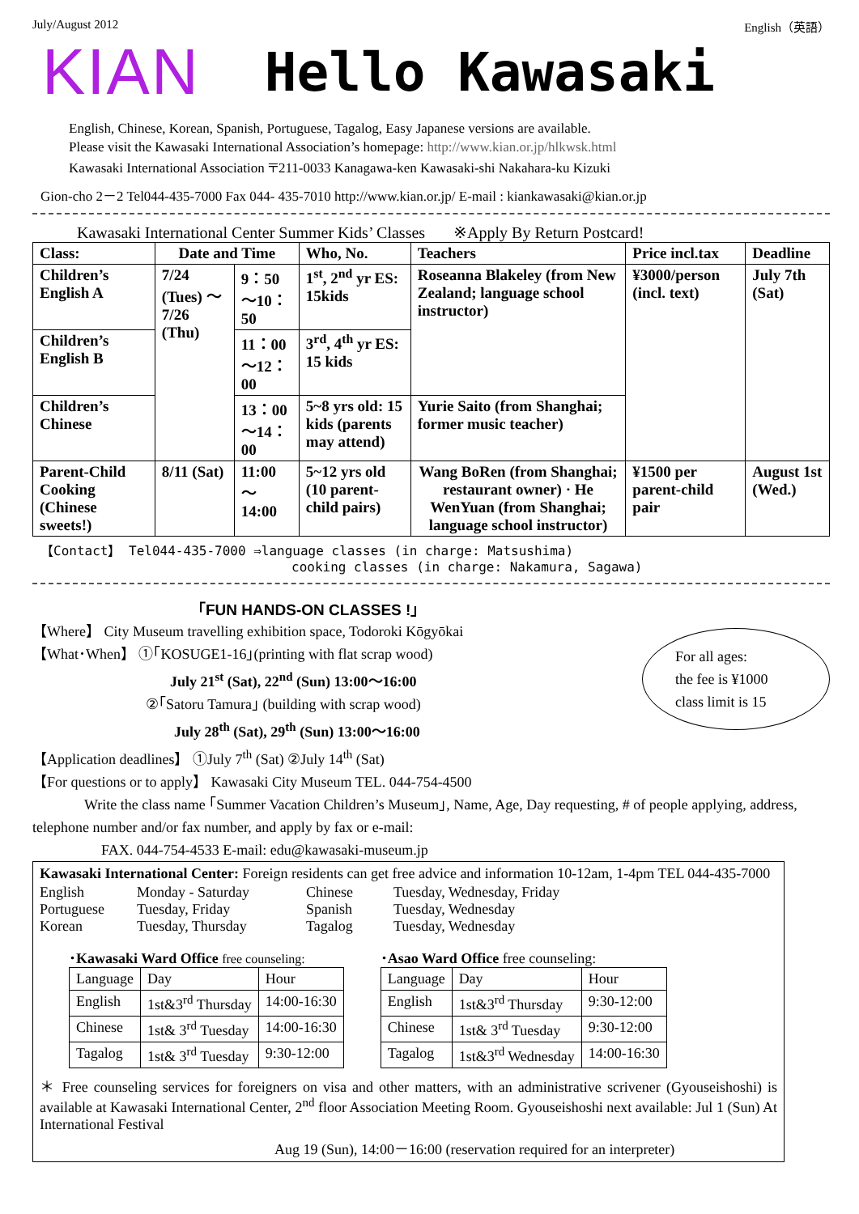July/August 2012 English（英語）
KIAN Hello Kawasaki
English, Chinese, Korean, Spanish, Portuguese, Tagalog, Easy Japanese versions are available.
Please visit the Kawasaki International Association’s homepage: http://www.kian.or.jp/hlkwsk.html
Kawasaki International Association 〒211-0033 Kanagawa-ken Kawasaki-shi Nakahara-ku Kizuki
Gion-cho 2－2 Tel044-435-7000 Fax 044- 435-7010 http://www.kian.or.jp/ E-mail : kiankawasaki@kian.or.jp
Kawasaki International Center Summer Kids’ Classes ※Apply By Return Postcard!
| Class: | Date and Time | | Who, No. | Teachers | Price incl.tax | Deadline |
| Children’s English A | 7/24 (Tues) ～ 7/26 (Thu) | 9：50 ～10：50 | 1<sup>st</sup>, 2<sup>nd</sup> yr ES: 15kids | Roseanna Blakeley (from New Zealand; language school instructor) | ¥3000/person (incl. text) | July 7th (Sat) |
| Children’s English B | | 11：00 ～12：00 | 3<sup>rd</sup>, 4<sup>th</sup> yr ES: 15 kids | | | |
| Children’s Chinese | | 13：00 ～14：00 | 5~8 yrs old: 15 kids (parents may attend) | Yurie Saito (from Shanghai; former music teacher) | | |
| Parent-Child Cooking (Chinese sweets!) | 8/11 (Sat) | 11:00 ～14:00 | 5~12 yrs old (10 parent-child pairs) | Wang BoRen (from Shanghai; restaurant owner) · He WenYuan (from Shanghai; language school instructor) | ¥1500 per parent-child pair | August 1st (Wed.) |
【Contact】 Tel044-435-7000 ⇒language classes (in charge: Matsushima)
cooking classes (in charge: Nakamura, Sagawa)
「FUN HANDS-ON CLASSES !」
For all ages:
the fee is ¥1000
class limit is 15
【Where】 City Museum travelling exhibition space, Todoroki Kōgyōkai
【What･When】 ①｢KOSUGE1-16｣(printing with flat scrap wood)
July 21<sup>st</sup> (Sat), 22<sup>nd</sup> (Sun) 13:00～16:00
②｢Satoru Tamura｣ (building with scrap wood)
July 28<sup>th</sup> (Sat), 29<sup>th</sup> (Sun) 13:00～16:00
【Application deadlines】 ①July 7<sup>th</sup> (Sat) ②July 14<sup>th</sup> (Sat)
【For questions or to apply】 Kawasaki City Museum TEL. 044-754-4500
Write the class name ｢Summer Vacation Children’s Museum｣, Name, Age, Day requesting, # of people applying, address, telephone number and/or fax number, and apply by fax or e-mail:
FAX. 044-754-4533 E-mail: edu@kawasaki-museum.jp
Kawasaki International Center: Foreign residents can get free advice and information 10-12am, 1-4pm TEL 044-435-7000
| English Portuguese Korean | Monday - Saturday Tuesday, Friday Tuesday, Thursday | Chinese Spanish Tagalog | Tuesday, Wednesday, Friday Tuesday, Wednesday Tuesday, Wednesday |
･Kawasaki Ward Office free counseling:
| Language | Day | Hour |
| English | 1st&3<sup>rd</sup> Thursday | 14:00-16:30 |
| Chinese | 1st& 3<sup>rd</sup> Tuesday | 14:00-16:30 |
| Tagalog | 1st& 3<sup>rd</sup> Tuesday | 9:30-12:00 |
･Asao Ward Office free counseling:
| Language | Day | Hour |
| English | 1st&3<sup>rd</sup> Thursday | 9:30-12:00 |
| Chinese | 1st& 3<sup>rd</sup> Tuesday | 9:30-12:00 |
| Tagalog | 1st&3<sup>rd</sup> Wednesday | 14:00-16:30 |
＊ Free counseling services for foreigners on visa and other matters, with an administrative scrivener (Gyouseishoshi) is available at Kawasaki International Center, 2<sup>nd</sup> floor Association Meeting Room. Gyouseishoshi next available: Jul 1 (Sun) At International Festival
Aug 19 (Sun), 14:00－16:00 (reservation required for an interpreter)